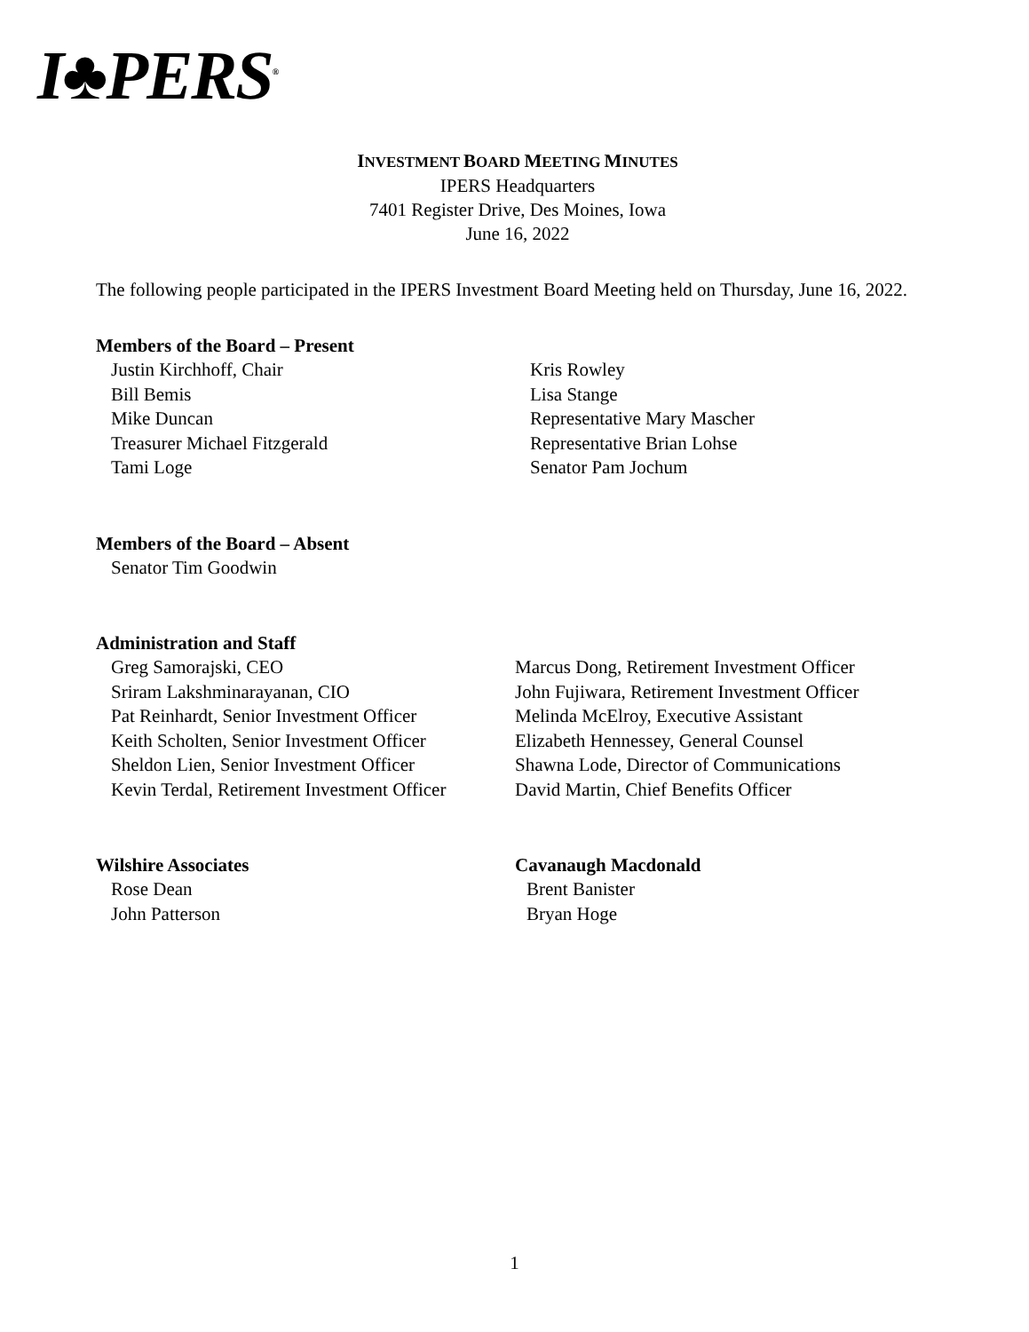I♣PERS<sup>®</sup>
INVESTMENT BOARD MEETING MINUTES
IPERS Headquarters
7401 Register Drive, Des Moines, Iowa
June 16, 2022
The following people participated in the IPERS Investment Board Meeting held on Thursday, June 16, 2022.
Members of the Board – Present
Justin Kirchhoff, Chair
Bill Bemis
Mike Duncan
Treasurer Michael Fitzgerald
Tami Loge
Kris Rowley
Lisa Stange
Representative Mary Mascher
Representative Brian Lohse
Senator Pam Jochum
Members of the Board – Absent
Senator Tim Goodwin
Administration and Staff
Greg Samorajski, CEO
Sriram Lakshminarayanan, CIO
Pat Reinhardt, Senior Investment Officer
Keith Scholten, Senior Investment Officer
Sheldon Lien, Senior Investment Officer
Kevin Terdal, Retirement Investment Officer
Marcus Dong, Retirement Investment Officer
John Fujiwara, Retirement Investment Officer
Melinda McElroy, Executive Assistant
Elizabeth Hennessey, General Counsel
Shawna Lode, Director of Communications
David Martin, Chief Benefits Officer
Wilshire Associates
Rose Dean
John Patterson
Cavanaugh Macdonald
Brent Banister
Bryan Hoge
1